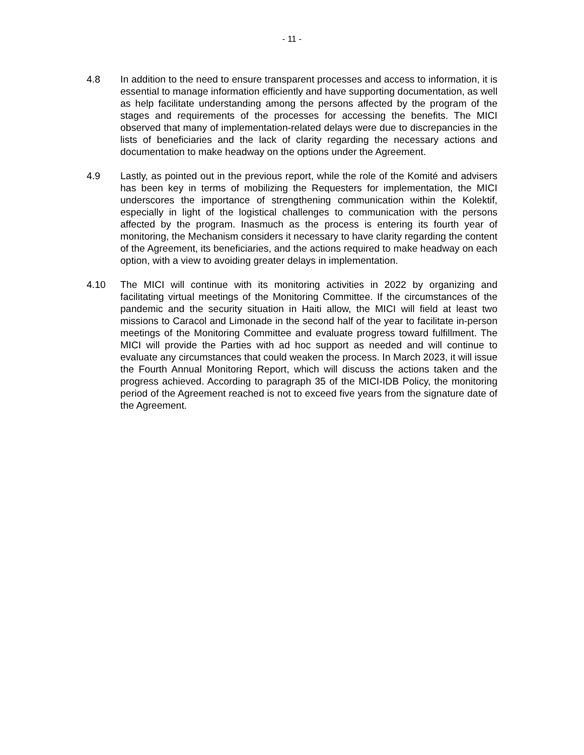- 11 -
4.8 In addition to the need to ensure transparent processes and access to information, it is essential to manage information efficiently and have supporting documentation, as well as help facilitate understanding among the persons affected by the program of the stages and requirements of the processes for accessing the benefits. The MICI observed that many of implementation-related delays were due to discrepancies in the lists of beneficiaries and the lack of clarity regarding the necessary actions and documentation to make headway on the options under the Agreement.
4.9 Lastly, as pointed out in the previous report, while the role of the Komité and advisers has been key in terms of mobilizing the Requesters for implementation, the MICI underscores the importance of strengthening communication within the Kolektif, especially in light of the logistical challenges to communication with the persons affected by the program. Inasmuch as the process is entering its fourth year of monitoring, the Mechanism considers it necessary to have clarity regarding the content of the Agreement, its beneficiaries, and the actions required to make headway on each option, with a view to avoiding greater delays in implementation.
4.10 The MICI will continue with its monitoring activities in 2022 by organizing and facilitating virtual meetings of the Monitoring Committee. If the circumstances of the pandemic and the security situation in Haiti allow, the MICI will field at least two missions to Caracol and Limonade in the second half of the year to facilitate in-person meetings of the Monitoring Committee and evaluate progress toward fulfillment. The MICI will provide the Parties with ad hoc support as needed and will continue to evaluate any circumstances that could weaken the process. In March 2023, it will issue the Fourth Annual Monitoring Report, which will discuss the actions taken and the progress achieved. According to paragraph 35 of the MICI-IDB Policy, the monitoring period of the Agreement reached is not to exceed five years from the signature date of the Agreement.